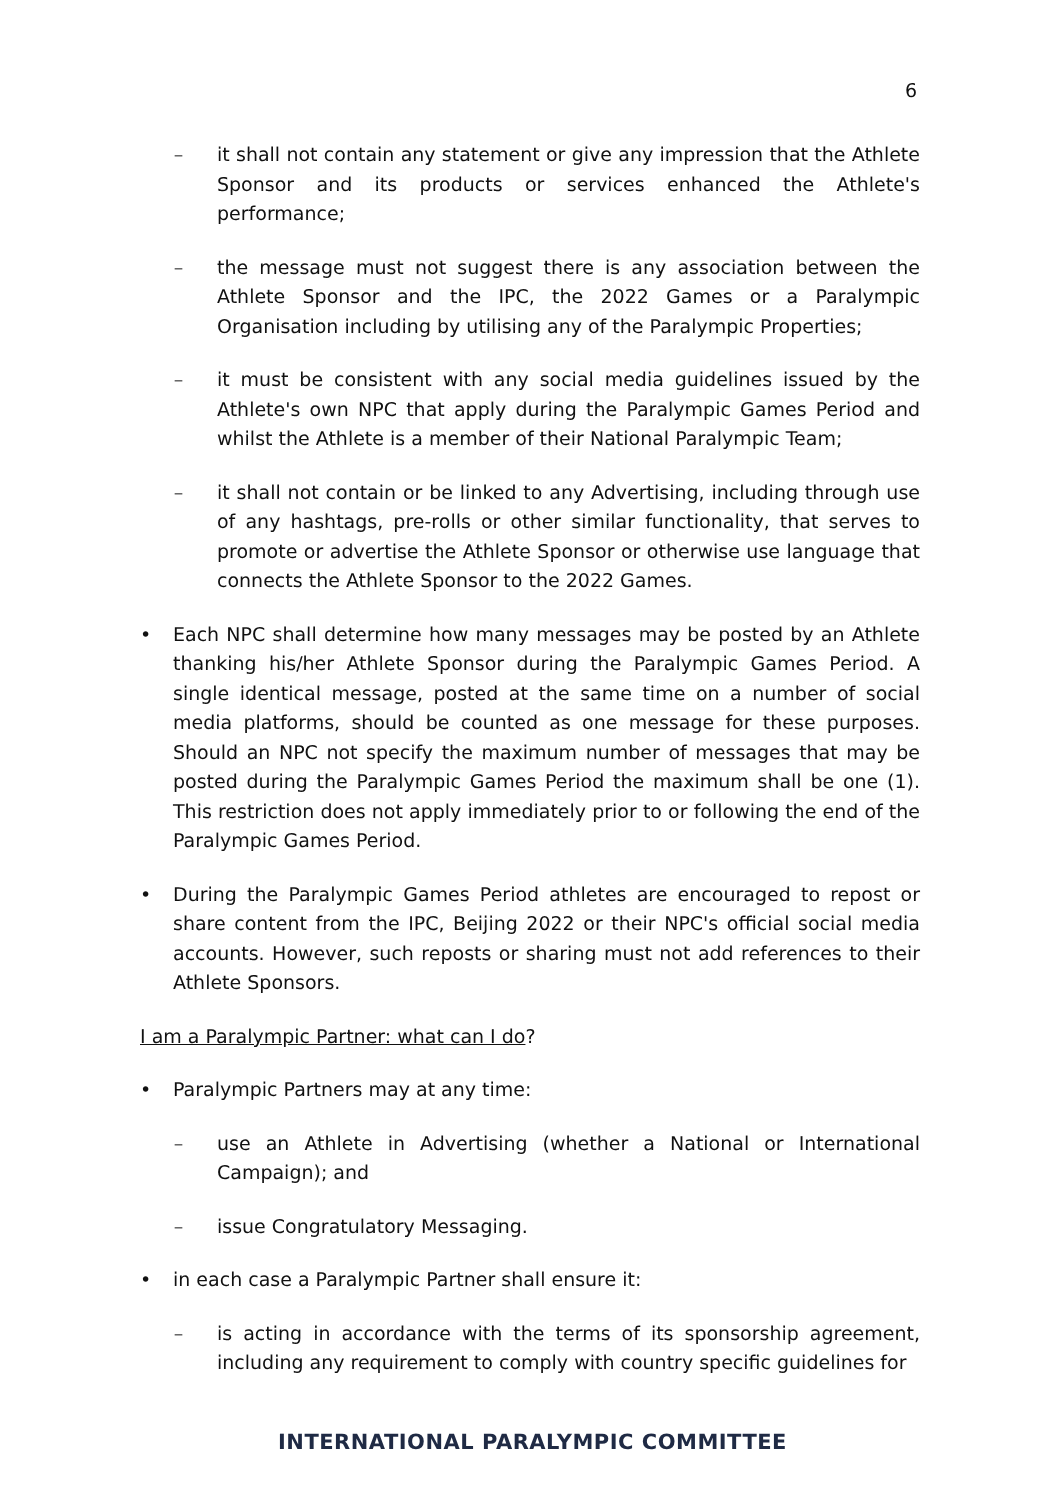6
– it shall not contain any statement or give any impression that the Athlete Sponsor and its products or services enhanced the Athlete's performance;
– the message must not suggest there is any association between the Athlete Sponsor and the IPC, the 2022 Games or a Paralympic Organisation including by utilising any of the Paralympic Properties;
– it must be consistent with any social media guidelines issued by the Athlete's own NPC that apply during the Paralympic Games Period and whilst the Athlete is a member of their National Paralympic Team;
– it shall not contain or be linked to any Advertising, including through use of any hashtags, pre-rolls or other similar functionality, that serves to promote or advertise the Athlete Sponsor or otherwise use language that connects the Athlete Sponsor to the 2022 Games.
• Each NPC shall determine how many messages may be posted by an Athlete thanking his/her Athlete Sponsor during the Paralympic Games Period. A single identical message, posted at the same time on a number of social media platforms, should be counted as one message for these purposes. Should an NPC not specify the maximum number of messages that may be posted during the Paralympic Games Period the maximum shall be one (1). This restriction does not apply immediately prior to or following the end of the Paralympic Games Period.
• During the Paralympic Games Period athletes are encouraged to repost or share content from the IPC, Beijing 2022 or their NPC's official social media accounts. However, such reposts or sharing must not add references to their Athlete Sponsors.
I am a Paralympic Partner: what can I do?
• Paralympic Partners may at any time:
– use an Athlete in Advertising (whether a National or International Campaign); and
– issue Congratulatory Messaging.
• in each case a Paralympic Partner shall ensure it:
– is acting in accordance with the terms of its sponsorship agreement, including any requirement to comply with country specific guidelines for
INTERNATIONAL PARALYMPIC COMMITTEE